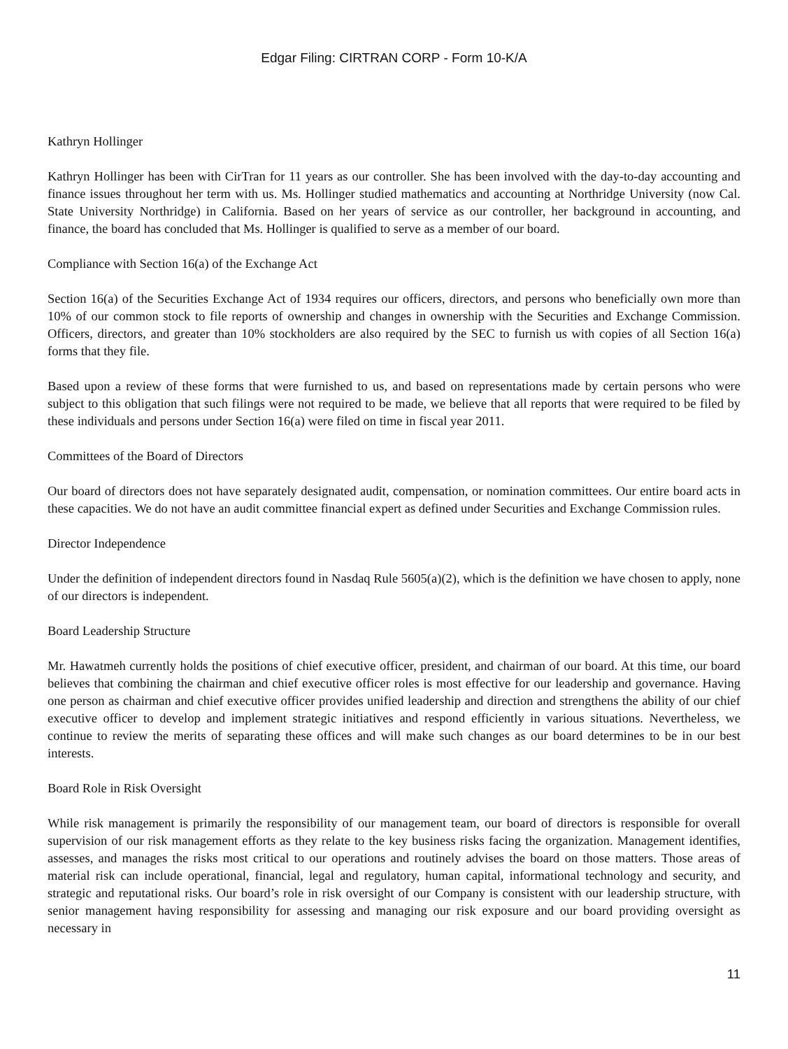Edgar Filing: CIRTRAN CORP - Form 10-K/A
Kathryn Hollinger
Kathryn Hollinger has been with CirTran for 11 years as our controller. She has been involved with the day-to-day accounting and finance issues throughout her term with us. Ms. Hollinger studied mathematics and accounting at Northridge University (now Cal. State University Northridge) in California. Based on her years of service as our controller, her background in accounting, and finance, the board has concluded that Ms. Hollinger is qualified to serve as a member of our board.
Compliance with Section 16(a) of the Exchange Act
Section 16(a) of the Securities Exchange Act of 1934 requires our officers, directors, and persons who beneficially own more than 10% of our common stock to file reports of ownership and changes in ownership with the Securities and Exchange Commission. Officers, directors, and greater than 10% stockholders are also required by the SEC to furnish us with copies of all Section 16(a) forms that they file.
Based upon a review of these forms that were furnished to us, and based on representations made by certain persons who were subject to this obligation that such filings were not required to be made, we believe that all reports that were required to be filed by these individuals and persons under Section 16(a) were filed on time in fiscal year 2011.
Committees of the Board of Directors
Our board of directors does not have separately designated audit, compensation, or nomination committees. Our entire board acts in these capacities. We do not have an audit committee financial expert as defined under Securities and Exchange Commission rules.
Director Independence
Under the definition of independent directors found in Nasdaq Rule 5605(a)(2), which is the definition we have chosen to apply, none of our directors is independent.
Board Leadership Structure
Mr. Hawatmeh currently holds the positions of chief executive officer, president, and chairman of our board. At this time, our board believes that combining the chairman and chief executive officer roles is most effective for our leadership and governance. Having one person as chairman and chief executive officer provides unified leadership and direction and strengthens the ability of our chief executive officer to develop and implement strategic initiatives and respond efficiently in various situations. Nevertheless, we continue to review the merits of separating these offices and will make such changes as our board determines to be in our best interests.
Board Role in Risk Oversight
While risk management is primarily the responsibility of our management team, our board of directors is responsible for overall supervision of our risk management efforts as they relate to the key business risks facing the organization. Management identifies, assesses, and manages the risks most critical to our operations and routinely advises the board on those matters. Those areas of material risk can include operational, financial, legal and regulatory, human capital, informational technology and security, and strategic and reputational risks. Our board’s role in risk oversight of our Company is consistent with our leadership structure, with senior management having responsibility for assessing and managing our risk exposure and our board providing oversight as necessary in
11